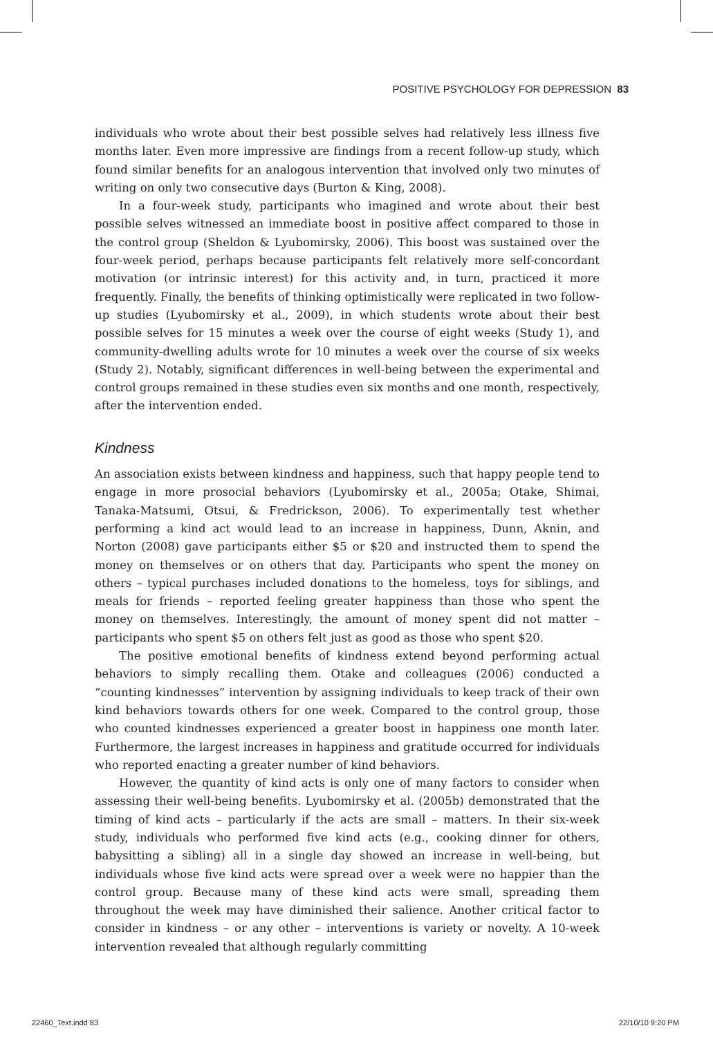POSITIVE PSYCHOLOGY FOR DEPRESSION 83
individuals who wrote about their best possible selves had relatively less illness five months later. Even more impressive are findings from a recent follow-up study, which found similar benefits for an analogous intervention that involved only two minutes of writing on only two consecutive days (Burton & King, 2008).
In a four-week study, participants who imagined and wrote about their best possible selves witnessed an immediate boost in positive affect compared to those in the control group (Sheldon & Lyubomirsky, 2006). This boost was sustained over the four-week period, perhaps because participants felt relatively more self-concordant motivation (or intrinsic interest) for this activity and, in turn, practiced it more frequently. Finally, the benefits of thinking optimistically were replicated in two follow-up studies (Lyubomirsky et al., 2009), in which students wrote about their best possible selves for 15 minutes a week over the course of eight weeks (Study 1), and community-dwelling adults wrote for 10 minutes a week over the course of six weeks (Study 2). Notably, significant differences in well-being between the experimental and control groups remained in these studies even six months and one month, respectively, after the intervention ended.
Kindness
An association exists between kindness and happiness, such that happy people tend to engage in more prosocial behaviors (Lyubomirsky et al., 2005a; Otake, Shimai, Tanaka-Matsumi, Otsui, & Fredrickson, 2006). To experimentally test whether performing a kind act would lead to an increase in happiness, Dunn, Aknin, and Norton (2008) gave participants either $5 or $20 and instructed them to spend the money on themselves or on others that day. Participants who spent the money on others – typical purchases included donations to the homeless, toys for siblings, and meals for friends – reported feeling greater happiness than those who spent the money on themselves. Interestingly, the amount of money spent did not matter – participants who spent $5 on others felt just as good as those who spent $20.
The positive emotional benefits of kindness extend beyond performing actual behaviors to simply recalling them. Otake and colleagues (2006) conducted a “counting kindnesses” intervention by assigning individuals to keep track of their own kind behaviors towards others for one week. Compared to the control group, those who counted kindnesses experienced a greater boost in happiness one month later. Furthermore, the largest increases in happiness and gratitude occurred for individuals who reported enacting a greater number of kind behaviors.
However, the quantity of kind acts is only one of many factors to consider when assessing their well-being benefits. Lyubomirsky et al. (2005b) demonstrated that the timing of kind acts – particularly if the acts are small – matters. In their six-week study, individuals who performed five kind acts (e.g., cooking dinner for others, babysitting a sibling) all in a single day showed an increase in well-being, but individuals whose five kind acts were spread over a week were no happier than the control group. Because many of these kind acts were small, spreading them throughout the week may have diminished their salience. Another critical factor to consider in kindness – or any other – interventions is variety or novelty. A 10-week intervention revealed that although regularly committing
22460_Text.indd 83 22/10/10 9:20 PM